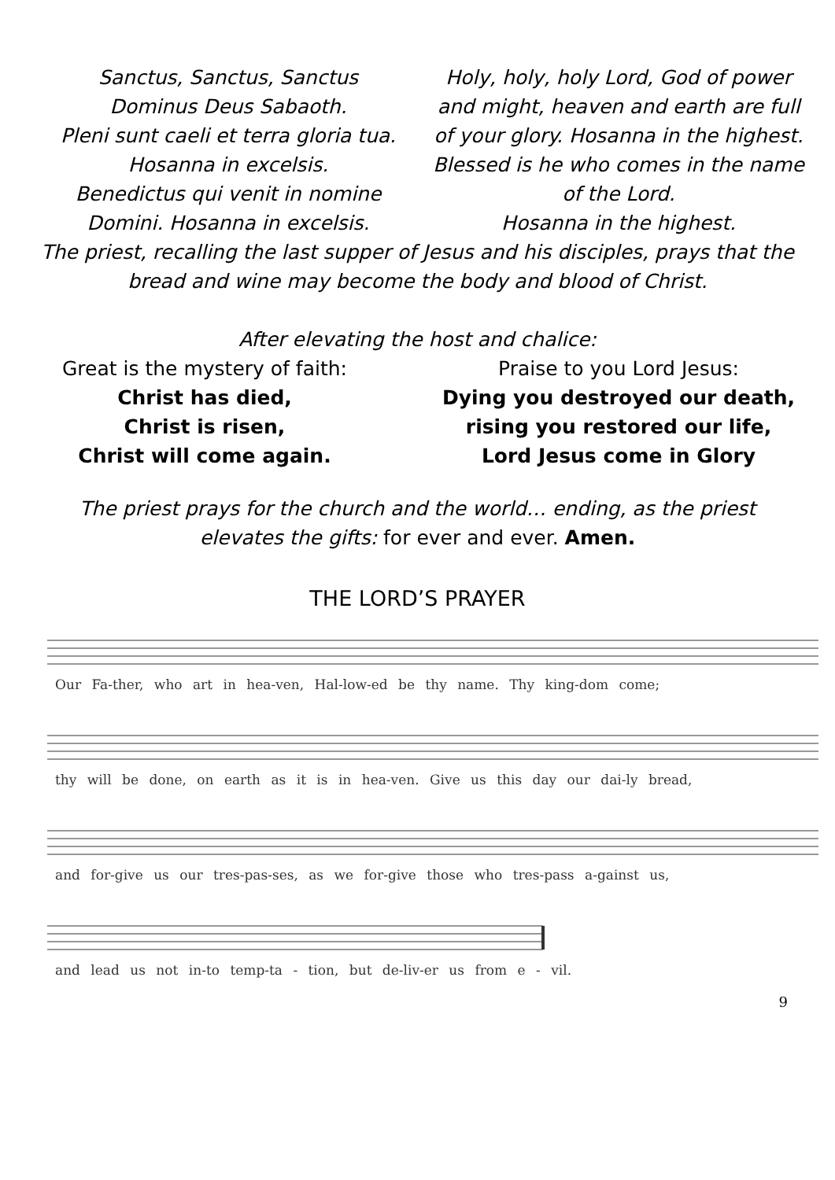Sanctus, Sanctus, Sanctus
Dominus Deus Sabaoth.
Pleni sunt caeli et terra gloria tua.
Hosanna in excelsis.
Benedictus qui venit in nomine
Domini. Hosanna in excelsis.
Holy, holy, holy Lord, God of power and might, heaven and earth are full of your glory. Hosanna in the highest.
Blessed is he who comes in the name of the Lord.
Hosanna in the highest.
The priest, recalling the last supper of Jesus and his disciples, prays that the
bread and wine may become the body and blood of Christ.
After elevating the host and chalice:
Great is the mystery of faith:
Christ has died,
Christ is risen,
Christ will come again.
Praise to you Lord Jesus:
Dying you destroyed our death,
rising you restored our life,
Lord Jesus come in Glory
The priest prays for the church and the world… ending, as the priest
elevates the gifts: for ever and ever. Amen.
THE LORD’S PRAYER
Our Fa-ther, who art in hea-ven, Hal-low-ed be thy name. Thy king-dom come;
thy will be done, on earth as it is in hea-ven. Give us this day our dai-ly bread,
and for-give us our tres-pas-ses, as we for-give those who tres-pass a-gainst us,
and lead us not in-to temp-ta - tion, but de-liv-er us from e - vil.
9